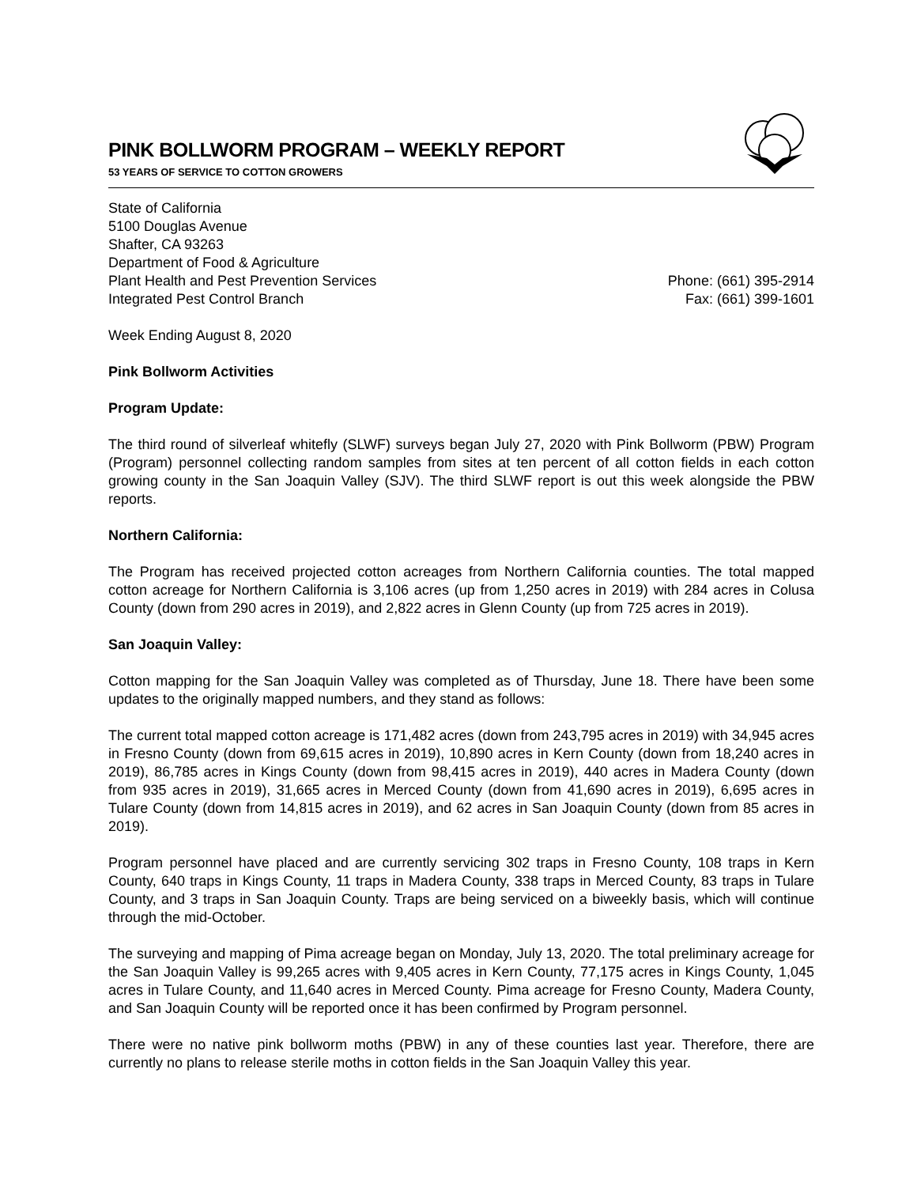PINK BOLLWORM PROGRAM – WEEKLY REPORT
53 YEARS OF SERVICE TO COTTON GROWERS
State of California
5100 Douglas Avenue
Shafter, CA 93263
Department of Food & Agriculture
Plant Health and Pest Prevention Services
Integrated Pest Control Branch
Phone: (661) 395-2914
Fax: (661) 399-1601
Week Ending August 8, 2020
Pink Bollworm Activities
Program Update:
The third round of silverleaf whitefly (SLWF) surveys began July 27, 2020 with Pink Bollworm (PBW) Program (Program) personnel collecting random samples from sites at ten percent of all cotton fields in each cotton growing county in the San Joaquin Valley (SJV). The third SLWF report is out this week alongside the PBW reports.
Northern California:
The Program has received projected cotton acreages from Northern California counties. The total mapped cotton acreage for Northern California is 3,106 acres (up from 1,250 acres in 2019) with 284 acres in Colusa County (down from 290 acres in 2019), and 2,822 acres in Glenn County (up from 725 acres in 2019).
San Joaquin Valley:
Cotton mapping for the San Joaquin Valley was completed as of Thursday, June 18. There have been some updates to the originally mapped numbers, and they stand as follows:
The current total mapped cotton acreage is 171,482 acres (down from 243,795 acres in 2019) with 34,945 acres in Fresno County (down from 69,615 acres in 2019), 10,890 acres in Kern County (down from 18,240 acres in 2019), 86,785 acres in Kings County (down from 98,415 acres in 2019), 440 acres in Madera County (down from 935 acres in 2019), 31,665 acres in Merced County (down from 41,690 acres in 2019), 6,695 acres in Tulare County (down from 14,815 acres in 2019), and 62 acres in San Joaquin County (down from 85 acres in 2019).
Program personnel have placed and are currently servicing 302 traps in Fresno County, 108 traps in Kern County, 640 traps in Kings County, 11 traps in Madera County, 338 traps in Merced County, 83 traps in Tulare County, and 3 traps in San Joaquin County. Traps are being serviced on a biweekly basis, which will continue through the mid-October.
The surveying and mapping of Pima acreage began on Monday, July 13, 2020. The total preliminary acreage for the San Joaquin Valley is 99,265 acres with 9,405 acres in Kern County, 77,175 acres in Kings County, 1,045 acres in Tulare County, and 11,640 acres in Merced County. Pima acreage for Fresno County, Madera County, and San Joaquin County will be reported once it has been confirmed by Program personnel.
There were no native pink bollworm moths (PBW) in any of these counties last year. Therefore, there are currently no plans to release sterile moths in cotton fields in the San Joaquin Valley this year.